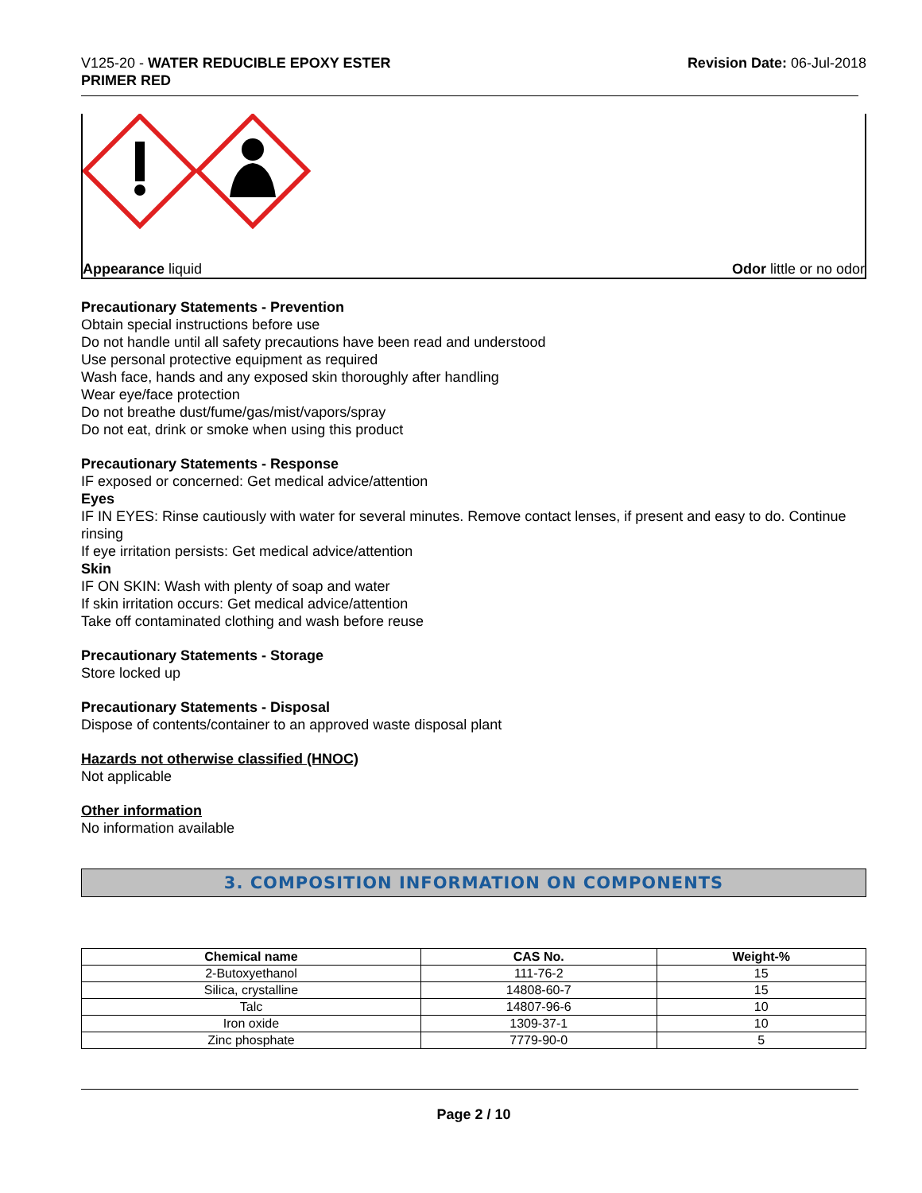V125-20 - WATER REDUCIBLE EPOXY ESTER
PRIMER RED
Revision Date: 06-Jul-2018
Appearance liquid Odor little or no odor
Precautionary Statements - Prevention
Obtain special instructions before use
Do not handle until all safety precautions have been read and understood
Use personal protective equipment as required
Wash face, hands and any exposed skin thoroughly after handling
Wear eye/face protection
Do not breathe dust/fume/gas/mist/vapors/spray
Do not eat, drink or smoke when using this product
Precautionary Statements - Response
IF exposed or concerned: Get medical advice/attention
Eyes
IF IN EYES: Rinse cautiously with water for several minutes. Remove contact lenses, if present and easy to do. Continue rinsing
If eye irritation persists: Get medical advice/attention
Skin
IF ON SKIN: Wash with plenty of soap and water
If skin irritation occurs: Get medical advice/attention
Take off contaminated clothing and wash before reuse
Precautionary Statements - Storage
Store locked up
Precautionary Statements - Disposal
Dispose of contents/container to an approved waste disposal plant
Hazards not otherwise classified (HNOC)
Not applicable
Other information
No information available
3. COMPOSITION INFORMATION ON COMPONENTS
| Chemical name | CAS No. | Weight-% |
| --- | --- | --- |
| 2-Butoxyethanol | 111-76-2 | 15 |
| Silica, crystalline | 14808-60-7 | 15 |
| Talc | 14807-96-6 | 10 |
| Iron oxide | 1309-37-1 | 10 |
| Zinc phosphate | 7779-90-0 | 5 |
Page 2 / 10